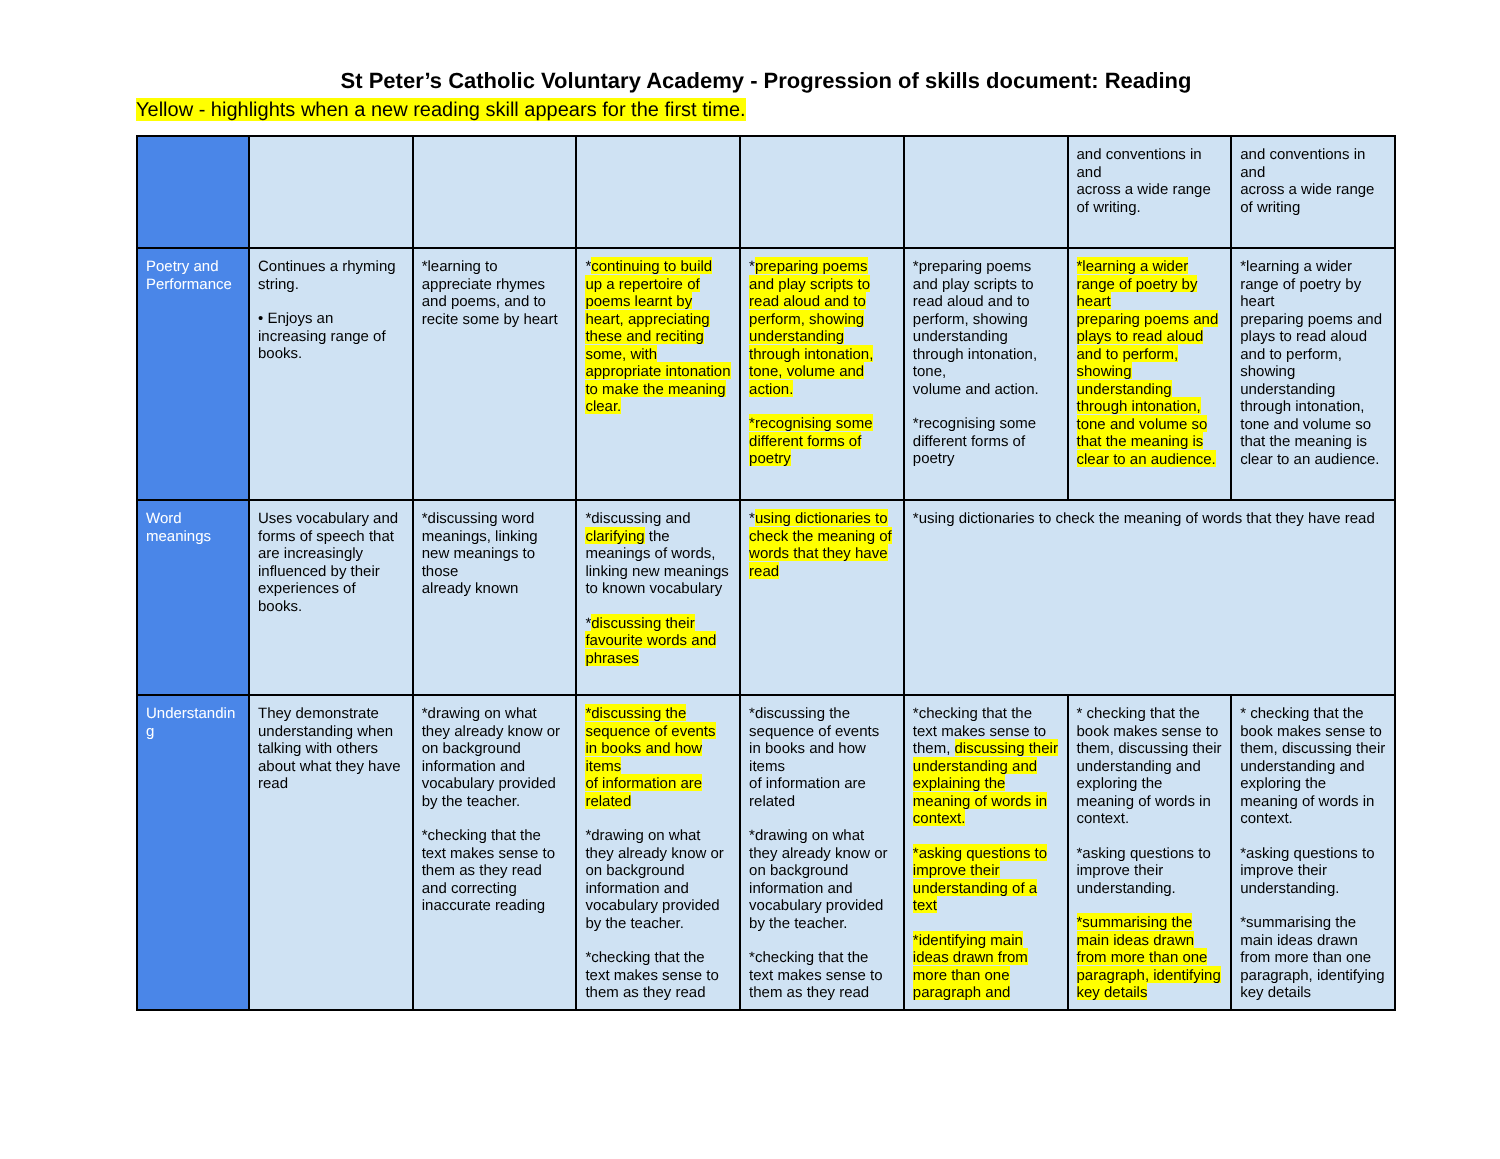St Peter’s Catholic Voluntary Academy - Progression of skills document: Reading
Yellow - highlights when a new reading skill appears for the first time.
| | | | | | | and conventions in and across a wide range of writing. | and conventions in and across a wide range of writing |
| Poetry and Performance | Continues a rhyming string. • Enjoys an increasing range of books. | *learning to appreciate rhymes and poems, and to recite some by heart | * continuing to build up a repertoire of poems learnt by heart, appreciating these and reciting some, with appropriate intonation to make the meaning clear. | * preparing poems and play scripts to read aloud and to perform, showing understanding through intonation, tone, volume and action. *recognising some different forms of poetry | *preparing poems and play scripts to read aloud and to perform, showing understanding through intonation, tone, volume and action. *recognising some different forms of poetry | *learning a wider range of poetry by heart preparing poems and plays to read aloud and to perform, showing understanding through intonation, tone and volume so that the meaning is clear to an audience. | *learning a wider range of poetry by heart preparing poems and plays to read aloud and to perform, showing understanding through intonation, tone and volume so that the meaning is clear to an audience. |
| Word meanings | Uses vocabulary and forms of speech that are increasingly influenced by their experiences of books. | *discussing word meanings, linking new meanings to those already known | *discussing and clarifying the meanings of words, linking new meanings to known vocabulary * discussing their favourite words and phrases | * using dictionaries to check the meaning of words that they have read | *using dictionaries to check the meaning of words that they have read | | |
| Understandin g | They demonstrate understanding when talking with others about what they have read | *drawing on what they already know or on background information and vocabulary provided by the teacher. *checking that the text makes sense to them as they read and correcting inaccurate reading | *discussing the sequence of events in books and how items of information are related *drawing on what they already know or on background information and vocabulary provided by the teacher. *checking that the text makes sense to them as they read | *discussing the sequence of events in books and how items of information are related *drawing on what they already know or on background information and vocabulary provided by the teacher. *checking that the text makes sense to them as they read | *checking that the text makes sense to them, discussing their understanding and explaining the meaning of words in context. *asking questions to improve their understanding of a text *identifying main ideas drawn from more than one paragraph and | * checking that the book makes sense to them, discussing their understanding and exploring the meaning of words in context. *asking questions to improve their understanding. *summarising the main ideas drawn from more than one paragraph, identifying key details | * checking that the book makes sense to them, discussing their understanding and exploring the meaning of words in context. *asking questions to improve their understanding. *summarising the main ideas drawn from more than one paragraph, identifying key details |